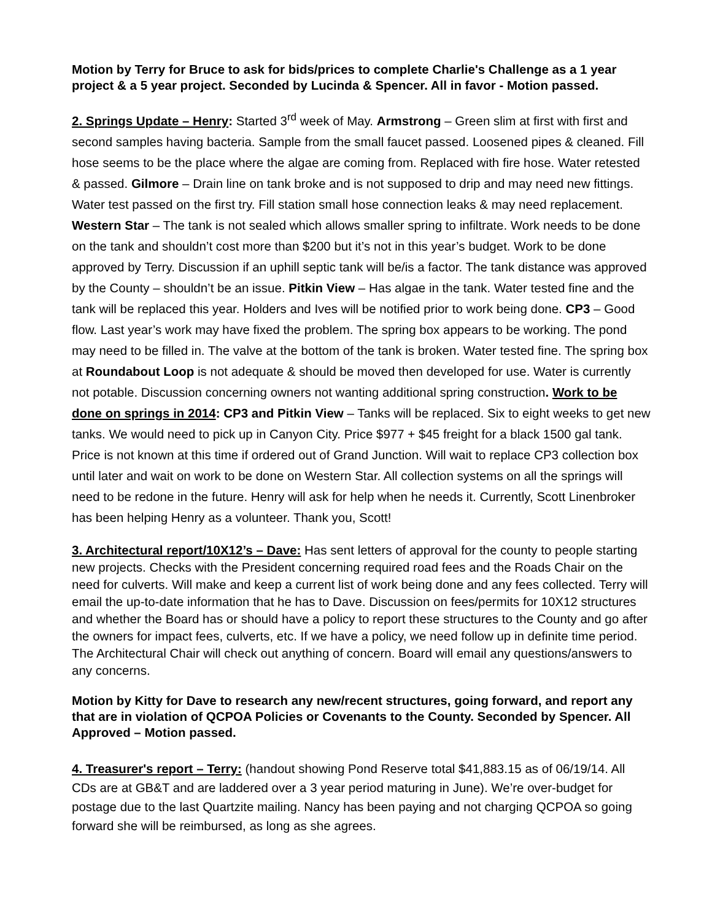Motion by Terry for Bruce to ask for bids/prices to complete Charlie's Challenge as a 1 year project & a 5 year project. Seconded by Lucinda & Spencer. All in favor - Motion passed.
2. Springs Update – Henry: Started 3<sup>rd</sup> week of May. Armstrong – Green slim at first with first and second samples having bacteria. Sample from the small faucet passed. Loosened pipes & cleaned. Fill hose seems to be the place where the algae are coming from. Replaced with fire hose. Water retested & passed. Gilmore – Drain line on tank broke and is not supposed to drip and may need new fittings. Water test passed on the first try. Fill station small hose connection leaks & may need replacement. Western Star – The tank is not sealed which allows smaller spring to infiltrate. Work needs to be done on the tank and shouldn’t cost more than $200 but it’s not in this year’s budget. Work to be done approved by Terry. Discussion if an uphill septic tank will be/is a factor. The tank distance was approved by the County – shouldn’t be an issue. Pitkin View – Has algae in the tank. Water tested fine and the tank will be replaced this year. Holders and Ives will be notified prior to work being done. CP3 – Good flow. Last year’s work may have fixed the problem. The spring box appears to be working. The pond may need to be filled in. The valve at the bottom of the tank is broken. Water tested fine. The spring box at Roundabout Loop is not adequate & should be moved then developed for use. Water is currently not potable. Discussion concerning owners not wanting additional spring construction. Work to be done on springs in 2014: CP3 and Pitkin View – Tanks will be replaced. Six to eight weeks to get new tanks. We would need to pick up in Canyon City. Price $977 + $45 freight for a black 1500 gal tank. Price is not known at this time if ordered out of Grand Junction. Will wait to replace CP3 collection box until later and wait on work to be done on Western Star. All collection systems on all the springs will need to be redone in the future. Henry will ask for help when he needs it. Currently, Scott Linenbroker has been helping Henry as a volunteer. Thank you, Scott!
3. Architectural report/10X12’s – Dave: Has sent letters of approval for the county to people starting new projects. Checks with the President concerning required road fees and the Roads Chair on the need for culverts. Will make and keep a current list of work being done and any fees collected. Terry will email the up-to-date information that he has to Dave. Discussion on fees/permits for 10X12 structures and whether the Board has or should have a policy to report these structures to the County and go after the owners for impact fees, culverts, etc. If we have a policy, we need follow up in definite time period. The Architectural Chair will check out anything of concern. Board will email any questions/answers to any concerns.
Motion by Kitty for Dave to research any new/recent structures, going forward, and report any that are in violation of QCPOA Policies or Covenants to the County. Seconded by Spencer. All Approved – Motion passed.
4. Treasurer's report – Terry: (handout showing Pond Reserve total $41,883.15 as of 06/19/14. All CDs are at GB&T and are laddered over a 3 year period maturing in June). We’re over-budget for postage due to the last Quartzite mailing. Nancy has been paying and not charging QCPOA so going forward she will be reimbursed, as long as she agrees.